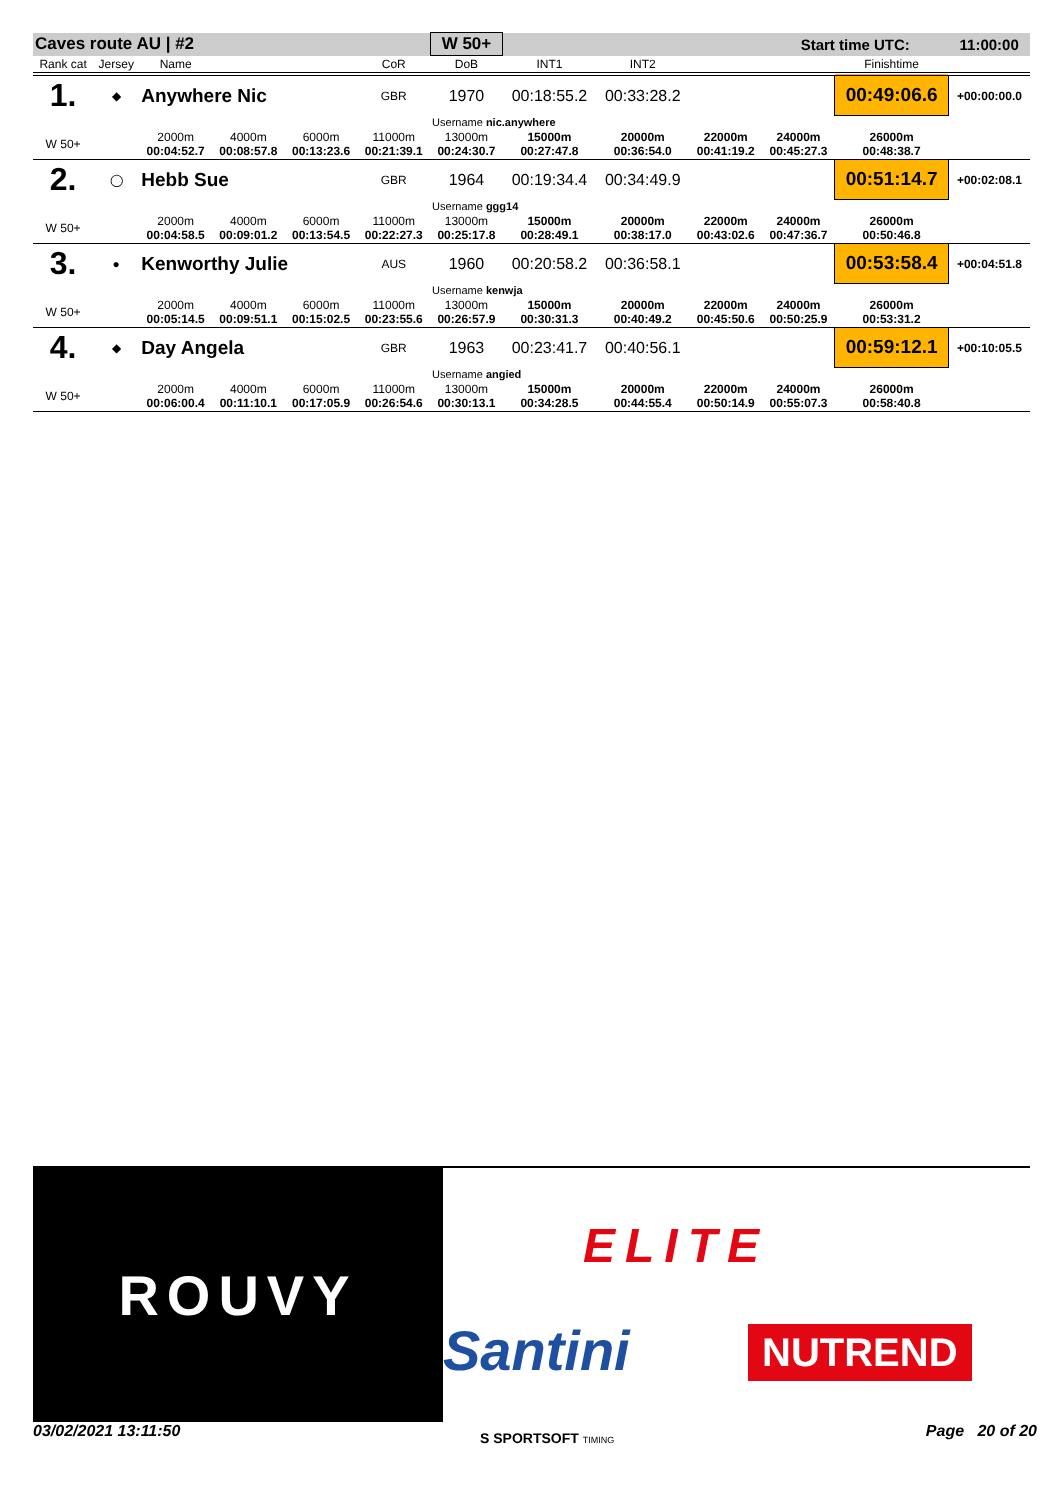| Caves route AU / #2 | | | | | | W 50+ | | | | Start time UTC: | | 11:00:00 |
| Rank cat | Jersey | Name | | | CoR | DoB | INT1 | INT2 | | | Finishtime | |
| 1. | ◆ | Anywhere Nic | | | GBR | 1970 | 00:18:55.2 | 00:33:28.2 | | | 00:49:06.6 | +00:00:00.0 |
| | | | | | | Username nic.anywhere | | | | | | |
| W 50+ | | 2000m 00:04:52.7 | 4000m 00:08:57.8 | 6000m 00:13:23.6 | 11000m 00:21:39.1 | 13000m 00:24:30.7 | 15000m 00:27:47.8 | 20000m 00:36:54.0 | 22000m 00:41:19.2 | 24000m 00:45:27.3 | 26000m 00:48:38.7 | |
| 2. | ◯ | Hebb Sue | | | GBR | 1964 | 00:19:34.4 | 00:34:49.9 | | | 00:51:14.7 | +00:02:08.1 |
| | | | | | | Username ggg14 | | | | | | |
| W 50+ | | 2000m 00:04:58.5 | 4000m 00:09:01.2 | 6000m 00:13:54.5 | 11000m 00:22:27.3 | 13000m 00:25:17.8 | 15000m 00:28:49.1 | 20000m 00:38:17.0 | 22000m 00:43:02.6 | 24000m 00:47:36.7 | 26000m 00:50:46.8 | |
| 3. | ● | Kenworthy Julie | | | AUS | 1960 | 00:20:58.2 | 00:36:58.1 | | | 00:53:58.4 | +00:04:51.8 |
| | | | | | | Username kenwja | | | | | | |
| W 50+ | | 2000m 00:05:14.5 | 4000m 00:09:51.1 | 6000m 00:15:02.5 | 11000m 00:23:55.6 | 13000m 00:26:57.9 | 15000m 00:30:31.3 | 20000m 00:40:49.2 | 22000m 00:45:50.6 | 24000m 00:50:25.9 | 26000m 00:53:31.2 | |
| 4. | ◆ | Day Angela | | | GBR | 1963 | 00:23:41.7 | 00:40:56.1 | | | 00:59:12.1 | +00:10:05.5 |
| | | | | | | Username angied | | | | | | |
| W 50+ | | 2000m 00:06:00.4 | 4000m 00:11:10.1 | 6000m 00:17:05.9 | 11000m 00:26:54.6 | 13000m 00:30:13.1 | 15000m 00:34:28.5 | 20000m 00:44:55.4 | 22000m 00:50:14.9 | 24000m 00:55:07.3 | 26000m 00:58:40.8 | |
ROUVY
ELITE
Santini NUTREND
03/02/2021 13:11:50 S SPORTSOFT TIMING Page 20 of 20